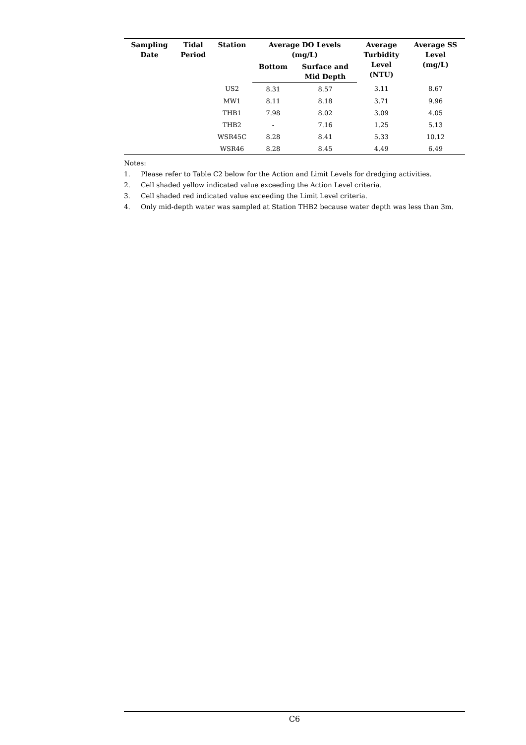| Sampling Date | Tidal Period | Station | Average DO Levels (mg/L) | | Average Turbidity Level (NTU) | Average SS Level (mg/L) |
| --- | --- | --- | --- | --- | --- | --- |
| | | | Bottom | Surface and Mid Depth | | |
| | | US2 | 8.31 | 8.57 | 3.11 | 8.67 |
| | | MW1 | 8.11 | 8.18 | 3.71 | 9.96 |
| | | THB1 | 7.98 | 8.02 | 3.09 | 4.05 |
| | | THB2 | - | 7.16 | 1.25 | 5.13 |
| | | WSR45C | 8.28 | 8.41 | 5.33 | 10.12 |
| | | WSR46 | 8.28 | 8.45 | 4.49 | 6.49 |
Notes:
1. Please refer to Table C2 below for the Action and Limit Levels for dredging activities.
2. Cell shaded yellow indicated value exceeding the Action Level criteria.
3. Cell shaded red indicated value exceeding the Limit Level criteria.
4. Only mid-depth water was sampled at Station THB2 because water depth was less than 3m.
C6